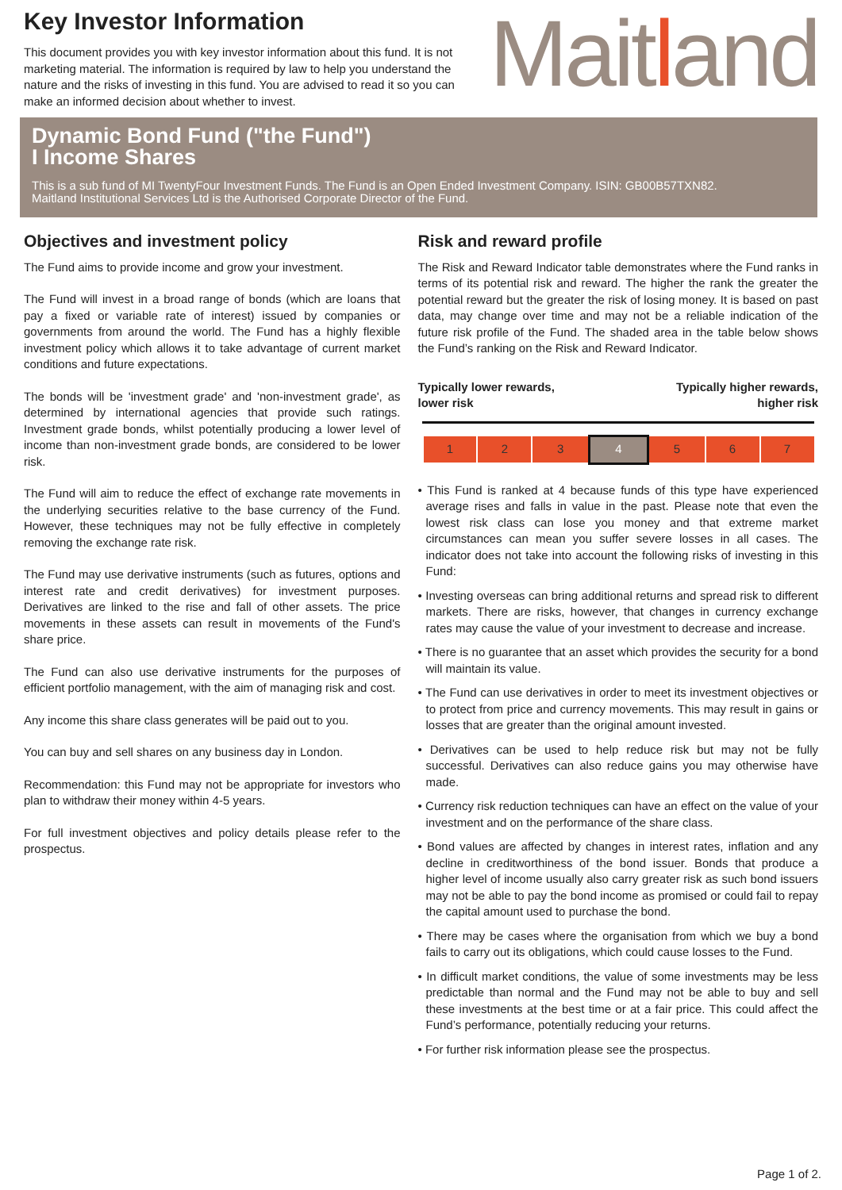Key Investor Information
This document provides you with key investor information about this fund. It is not marketing material. The information is required by law to help you understand the nature and the risks of investing in this fund. You are advised to read it so you can make an informed decision about whether to invest.
Maitland
Dynamic Bond Fund ("the Fund")
I Income Shares
This is a sub fund of MI TwentyFour Investment Funds. The Fund is an Open Ended Investment Company. ISIN: GB00B57TXN82.
Maitland Institutional Services Ltd is the Authorised Corporate Director of the Fund.
Objectives and investment policy
The Fund aims to provide income and grow your investment.
The Fund will invest in a broad range of bonds (which are loans that pay a fixed or variable rate of interest) issued by companies or governments from around the world. The Fund has a highly flexible investment policy which allows it to take advantage of current market conditions and future expectations.
The bonds will be 'investment grade' and 'non-investment grade', as determined by international agencies that provide such ratings. Investment grade bonds, whilst potentially producing a lower level of income than non-investment grade bonds, are considered to be lower risk.
The Fund will aim to reduce the effect of exchange rate movements in the underlying securities relative to the base currency of the Fund. However, these techniques may not be fully effective in completely removing the exchange rate risk.
The Fund may use derivative instruments (such as futures, options and interest rate and credit derivatives) for investment purposes. Derivatives are linked to the rise and fall of other assets. The price movements in these assets can result in movements of the Fund's share price.
The Fund can also use derivative instruments for the purposes of efficient portfolio management, with the aim of managing risk and cost.
Any income this share class generates will be paid out to you.
You can buy and sell shares on any business day in London.
Recommendation: this Fund may not be appropriate for investors who plan to withdraw their money within 4-5 years.
For full investment objectives and policy details please refer to the prospectus.
Risk and reward profile
The Risk and Reward Indicator table demonstrates where the Fund ranks in terms of its potential risk and reward. The higher the rank the greater the potential reward but the greater the risk of losing money. It is based on past data, may change over time and may not be a reliable indication of the future risk profile of the Fund. The shaded area in the table below shows the Fund’s ranking on the Risk and Reward Indicator.
Typically lower rewards,
lower risk Typically higher rewards,
higher risk
| 1 | 2 | 3 | 4 | 5 | 6 | 7 |
• This Fund is ranked at 4 because funds of this type have experienced average rises and falls in value in the past. Please note that even the lowest risk class can lose you money and that extreme market circumstances can mean you suffer severe losses in all cases. The indicator does not take into account the following risks of investing in this Fund:
• Investing overseas can bring additional returns and spread risk to different markets. There are risks, however, that changes in currency exchange rates may cause the value of your investment to decrease and increase.
• There is no guarantee that an asset which provides the security for a bond will maintain its value.
• The Fund can use derivatives in order to meet its investment objectives or to protect from price and currency movements. This may result in gains or losses that are greater than the original amount invested.
• Derivatives can be used to help reduce risk but may not be fully successful. Derivatives can also reduce gains you may otherwise have made.
• Currency risk reduction techniques can have an effect on the value of your investment and on the performance of the share class.
• Bond values are affected by changes in interest rates, inflation and any decline in creditworthiness of the bond issuer. Bonds that produce a higher level of income usually also carry greater risk as such bond issuers may not be able to pay the bond income as promised or could fail to repay the capital amount used to purchase the bond.
• There may be cases where the organisation from which we buy a bond fails to carry out its obligations, which could cause losses to the Fund.
• In difficult market conditions, the value of some investments may be less predictable than normal and the Fund may not be able to buy and sell these investments at the best time or at a fair price. This could affect the Fund’s performance, potentially reducing your returns.
• For further risk information please see the prospectus.
Page 1 of 2.